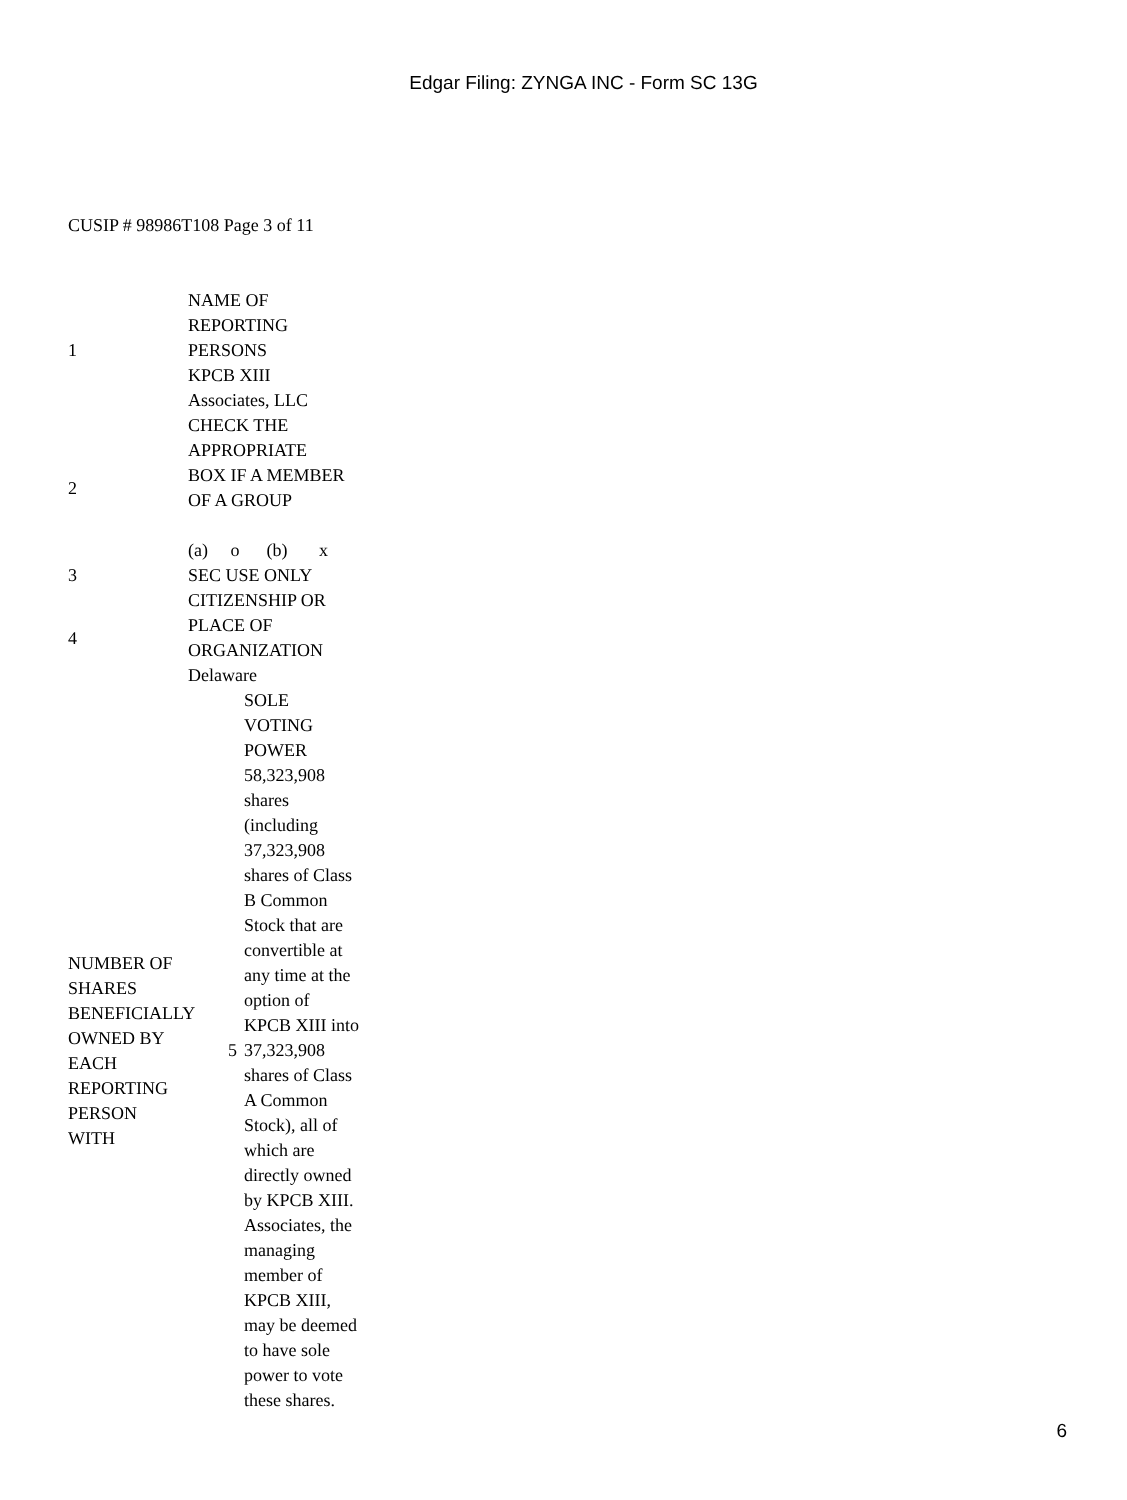Edgar Filing: ZYNGA INC - Form SC 13G
CUSIP # 98986T108 Page 3 of 11
| 1 | NAME OF REPORTING PERSONS KPCB XIII Associates, LLC | | |
| 2 | CHECK THE APPROPRIATE BOX IF A MEMBER OF A GROUP (a) o (b) x | | |
| 3 | SEC USE ONLY | | |
| 4 | CITIZENSHIP OR PLACE OF ORGANIZATION Delaware | | |
| NUMBER OF SHARES BENEFICIALLY OWNED BY EACH REPORTING PERSON WITH | | 5 | SOLE VOTING POWER 58,323,908 shares (including 37,323,908 shares of Class B Common Stock that are convertible at any time at the option of KPCB XIII into 37,323,908 shares of Class A Common Stock), all of which are directly owned by KPCB XIII. Associates, the managing member of KPCB XIII, may be deemed to have sole power to vote these shares. |
6